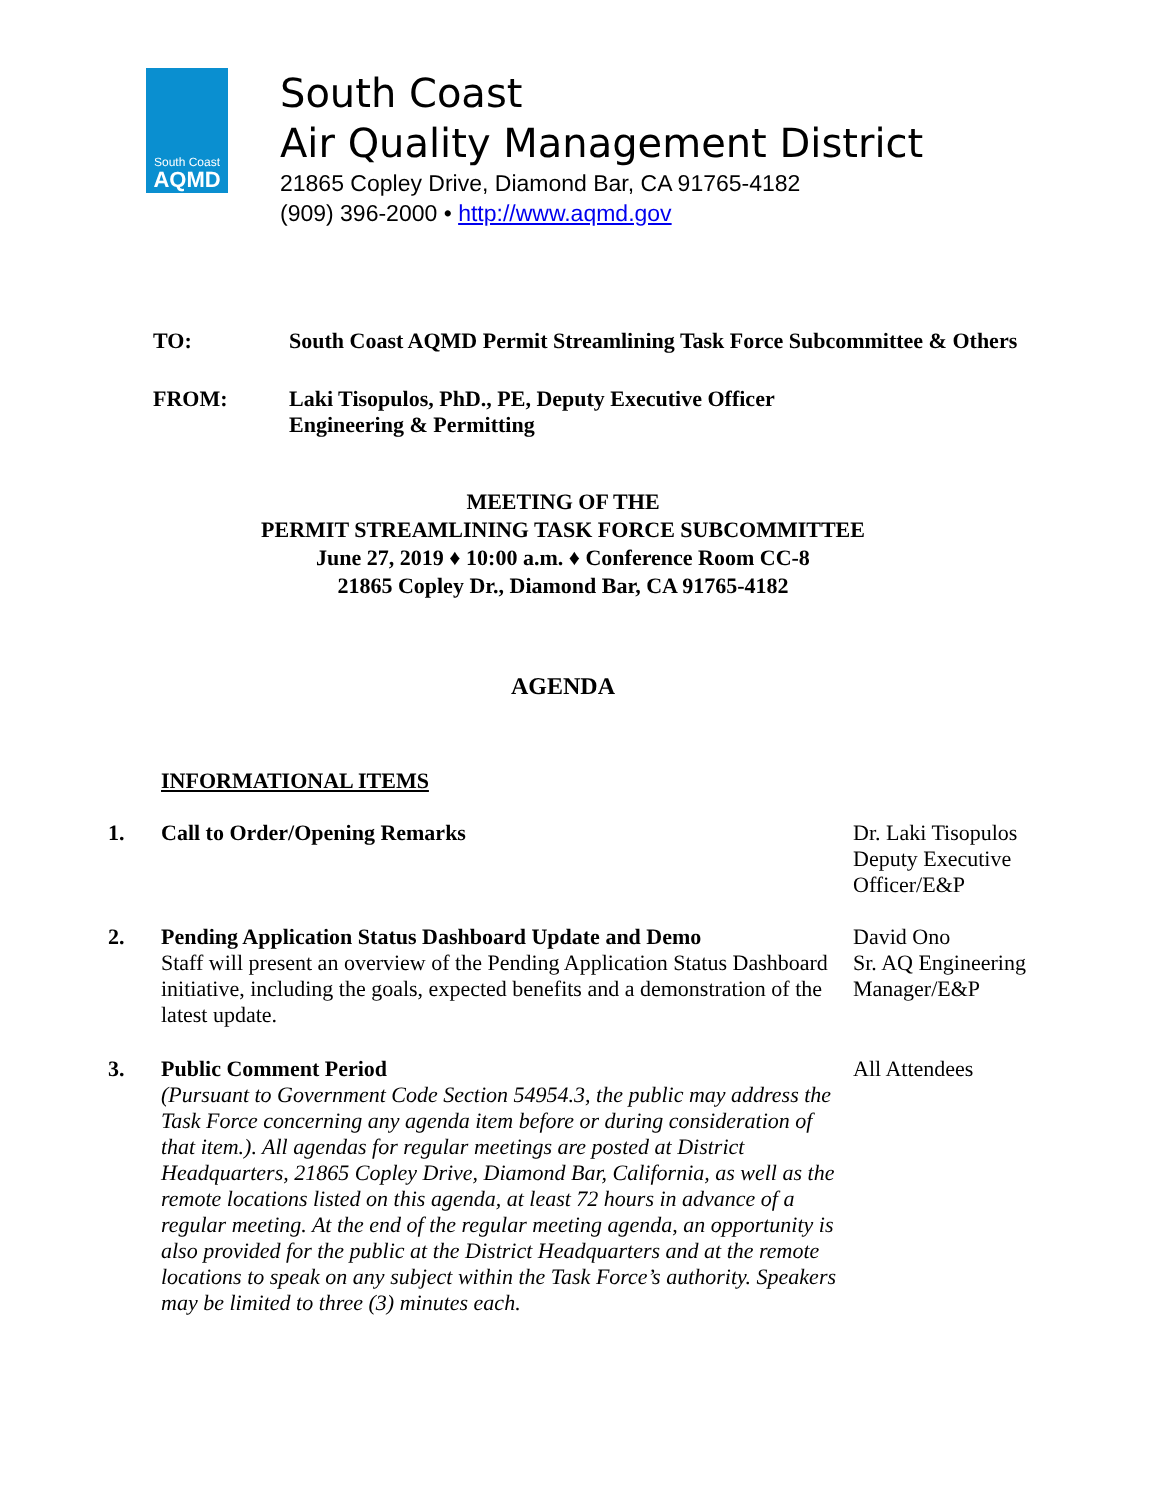South Coast
AQMD
South Coast
Air Quality Management District
21865 Copley Drive, Diamond Bar, CA 91765-4182
(909) 396-2000 • http://www.aqmd.gov
TO: South Coast AQMD Permit Streamlining Task Force Subcommittee & Others
FROM: Laki Tisopulos, PhD., PE, Deputy Executive Officer
Engineering & Permitting
MEETING OF THE
PERMIT STREAMLINING TASK FORCE SUBCOMMITTEE
June 27, 2019 ♦ 10:00 a.m. ♦ Conference Room CC-8
21865 Copley Dr., Diamond Bar, CA 91765-4182
AGENDA
INFORMATIONAL ITEMS
1. Call to Order/Opening Remarks Dr. Laki Tisopulos
Deputy Executive
Officer/E&P
2. Pending Application Status Dashboard Update and Demo
Staff will present an overview of the Pending Application Status Dashboard initiative, including the goals, expected benefits and a demonstration of the latest update.
David Ono
Sr. AQ Engineering
Manager/E&P
3. Public Comment Period
(Pursuant to Government Code Section 54954.3, the public may address the Task Force concerning any agenda item before or during consideration of that item.). All agendas for regular meetings are posted at District Headquarters, 21865 Copley Drive, Diamond Bar, California, as well as the remote locations listed on this agenda, at least 72 hours in advance of a regular meeting. At the end of the regular meeting agenda, an opportunity is also provided for the public at the District Headquarters and at the remote locations to speak on any subject within the Task Force’s authority. Speakers may be limited to three (3) minutes each.
All Attendees